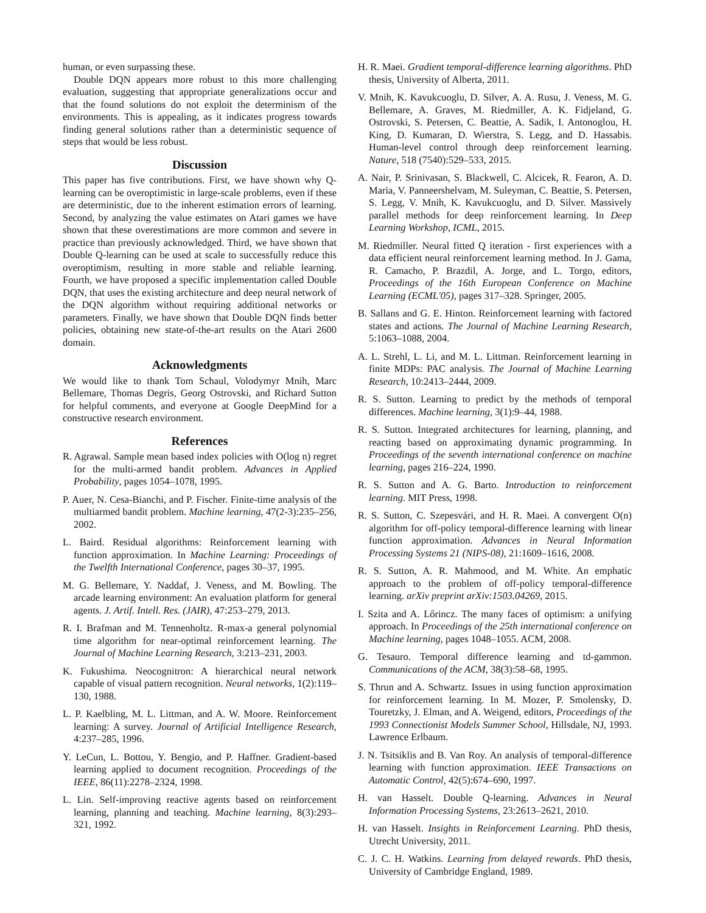human, or even surpassing these.
Double DQN appears more robust to this more challenging evaluation, suggesting that appropriate generalizations occur and that the found solutions do not exploit the determinism of the environments. This is appealing, as it indicates progress towards finding general solutions rather than a deterministic sequence of steps that would be less robust.
Discussion
This paper has five contributions. First, we have shown why Q-learning can be overoptimistic in large-scale problems, even if these are deterministic, due to the inherent estimation errors of learning. Second, by analyzing the value estimates on Atari games we have shown that these overestimations are more common and severe in practice than previously acknowledged. Third, we have shown that Double Q-learning can be used at scale to successfully reduce this overoptimism, resulting in more stable and reliable learning. Fourth, we have proposed a specific implementation called Double DQN, that uses the existing architecture and deep neural network of the DQN algorithm without requiring additional networks or parameters. Finally, we have shown that Double DQN finds better policies, obtaining new state-of-the-art results on the Atari 2600 domain.
Acknowledgments
We would like to thank Tom Schaul, Volodymyr Mnih, Marc Bellemare, Thomas Degris, Georg Ostrovski, and Richard Sutton for helpful comments, and everyone at Google DeepMind for a constructive research environment.
References
R. Agrawal. Sample mean based index policies with O(log n) regret for the multi-armed bandit problem. Advances in Applied Probability, pages 1054–1078, 1995.
P. Auer, N. Cesa-Bianchi, and P. Fischer. Finite-time analysis of the multiarmed bandit problem. Machine learning, 47(2-3):235–256, 2002.
L. Baird. Residual algorithms: Reinforcement learning with function approximation. In Machine Learning: Proceedings of the Twelfth International Conference, pages 30–37, 1995.
M. G. Bellemare, Y. Naddaf, J. Veness, and M. Bowling. The arcade learning environment: An evaluation platform for general agents. J. Artif. Intell. Res. (JAIR), 47:253–279, 2013.
R. I. Brafman and M. Tennenholtz. R-max-a general polynomial time algorithm for near-optimal reinforcement learning. The Journal of Machine Learning Research, 3:213–231, 2003.
K. Fukushima. Neocognitron: A hierarchical neural network capable of visual pattern recognition. Neural networks, 1(2):119–130, 1988.
L. P. Kaelbling, M. L. Littman, and A. W. Moore. Reinforcement learning: A survey. Journal of Artificial Intelligence Research, 4:237–285, 1996.
Y. LeCun, L. Bottou, Y. Bengio, and P. Haffner. Gradient-based learning applied to document recognition. Proceedings of the IEEE, 86(11):2278–2324, 1998.
L. Lin. Self-improving reactive agents based on reinforcement learning, planning and teaching. Machine learning, 8(3):293–321, 1992.
H. R. Maei. Gradient temporal-difference learning algorithms. PhD thesis, University of Alberta, 2011.
V. Mnih, K. Kavukcuoglu, D. Silver, A. A. Rusu, J. Veness, M. G. Bellemare, A. Graves, M. Riedmiller, A. K. Fidjeland, G. Ostrovski, S. Petersen, C. Beattie, A. Sadik, I. Antonoglou, H. King, D. Kumaran, D. Wierstra, S. Legg, and D. Hassabis. Human-level control through deep reinforcement learning. Nature, 518 (7540):529–533, 2015.
A. Nair, P. Srinivasan, S. Blackwell, C. Alcicek, R. Fearon, A. D. Maria, V. Panneershelvam, M. Suleyman, C. Beattie, S. Petersen, S. Legg, V. Mnih, K. Kavukcuoglu, and D. Silver. Massively parallel methods for deep reinforcement learning. In Deep Learning Workshop, ICML, 2015.
M. Riedmiller. Neural fitted Q iteration - first experiences with a data efficient neural reinforcement learning method. In J. Gama, R. Camacho, P. Brazdil, A. Jorge, and L. Torgo, editors, Proceedings of the 16th European Conference on Machine Learning (ECML'05), pages 317–328. Springer, 2005.
B. Sallans and G. E. Hinton. Reinforcement learning with factored states and actions. The Journal of Machine Learning Research, 5:1063–1088, 2004.
A. L. Strehl, L. Li, and M. L. Littman. Reinforcement learning in finite MDPs: PAC analysis. The Journal of Machine Learning Research, 10:2413–2444, 2009.
R. S. Sutton. Learning to predict by the methods of temporal differences. Machine learning, 3(1):9–44, 1988.
R. S. Sutton. Integrated architectures for learning, planning, and reacting based on approximating dynamic programming. In Proceedings of the seventh international conference on machine learning, pages 216–224, 1990.
R. S. Sutton and A. G. Barto. Introduction to reinforcement learning. MIT Press, 1998.
R. S. Sutton, C. Szepesvári, and H. R. Maei. A convergent O(n) algorithm for off-policy temporal-difference learning with linear function approximation. Advances in Neural Information Processing Systems 21 (NIPS-08), 21:1609–1616, 2008.
R. S. Sutton, A. R. Mahmood, and M. White. An emphatic approach to the problem of off-policy temporal-difference learning. arXiv preprint arXiv:1503.04269, 2015.
I. Szita and A. Lőrincz. The many faces of optimism: a unifying approach. In Proceedings of the 25th international conference on Machine learning, pages 1048–1055. ACM, 2008.
G. Tesauro. Temporal difference learning and td-gammon. Communications of the ACM, 38(3):58–68, 1995.
S. Thrun and A. Schwartz. Issues in using function approximation for reinforcement learning. In M. Mozer, P. Smolensky, D. Touretzky, J. Elman, and A. Weigend, editors, Proceedings of the 1993 Connectionist Models Summer School, Hillsdale, NJ, 1993. Lawrence Erlbaum.
J. N. Tsitsiklis and B. Van Roy. An analysis of temporal-difference learning with function approximation. IEEE Transactions on Automatic Control, 42(5):674–690, 1997.
H. van Hasselt. Double Q-learning. Advances in Neural Information Processing Systems, 23:2613–2621, 2010.
H. van Hasselt. Insights in Reinforcement Learning. PhD thesis, Utrecht University, 2011.
C. J. C. H. Watkins. Learning from delayed rewards. PhD thesis, University of Cambridge England, 1989.